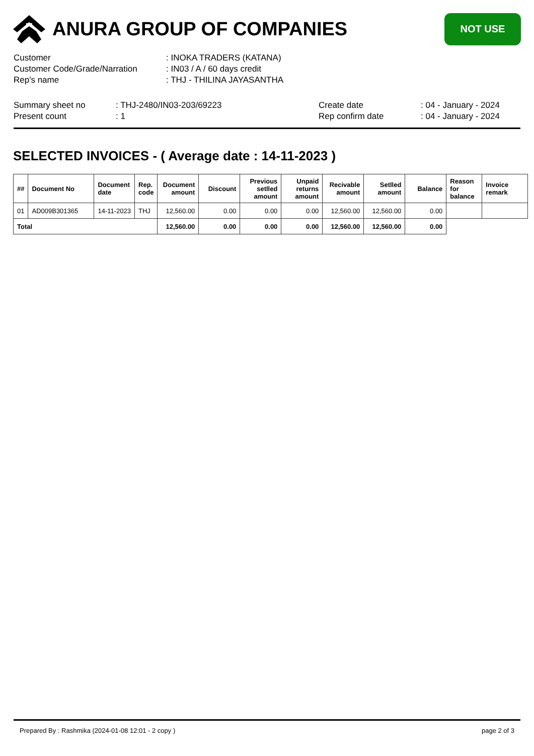ANURA GROUP OF COMPANIES
NOT USE
Customer : INOKA TRADERS (KATANA)
Customer Code/Grade/Narration : IN03 / A / 60 days credit
Rep's name : THJ - THILINA JAYASANTHA
Summary sheet no
Present count
: THJ-2480/IN03-203/69223
: 1
Create date
Rep confirm date
: 04 - January - 2024
: 04 - January - 2024
SELECTED INVOICES - ( Average date : 14-11-2023 )
| ## | Document No | Document date | Rep. code | Document amount | Discount | Previous setlled amount | Unpaid returns amount | Recivable amount | Setlled amount | Balance | Reason for balance | Invoice remark |
| --- | --- | --- | --- | --- | --- | --- | --- | --- | --- | --- | --- | --- |
| 01 | AD009B301365 | 14-11-2023 | THJ | 12,560.00 | 0.00 | 0.00 | 0.00 | 12,560.00 | 12,560.00 | 0.00 | | |
| Total | | | | 12,560.00 | 0.00 | 0.00 | 0.00 | 12,560.00 | 12,560.00 | 0.00 | | |
Prepared By : Rashmika (2024-01-08 12:01 - 2 copy ) page 2 of 3